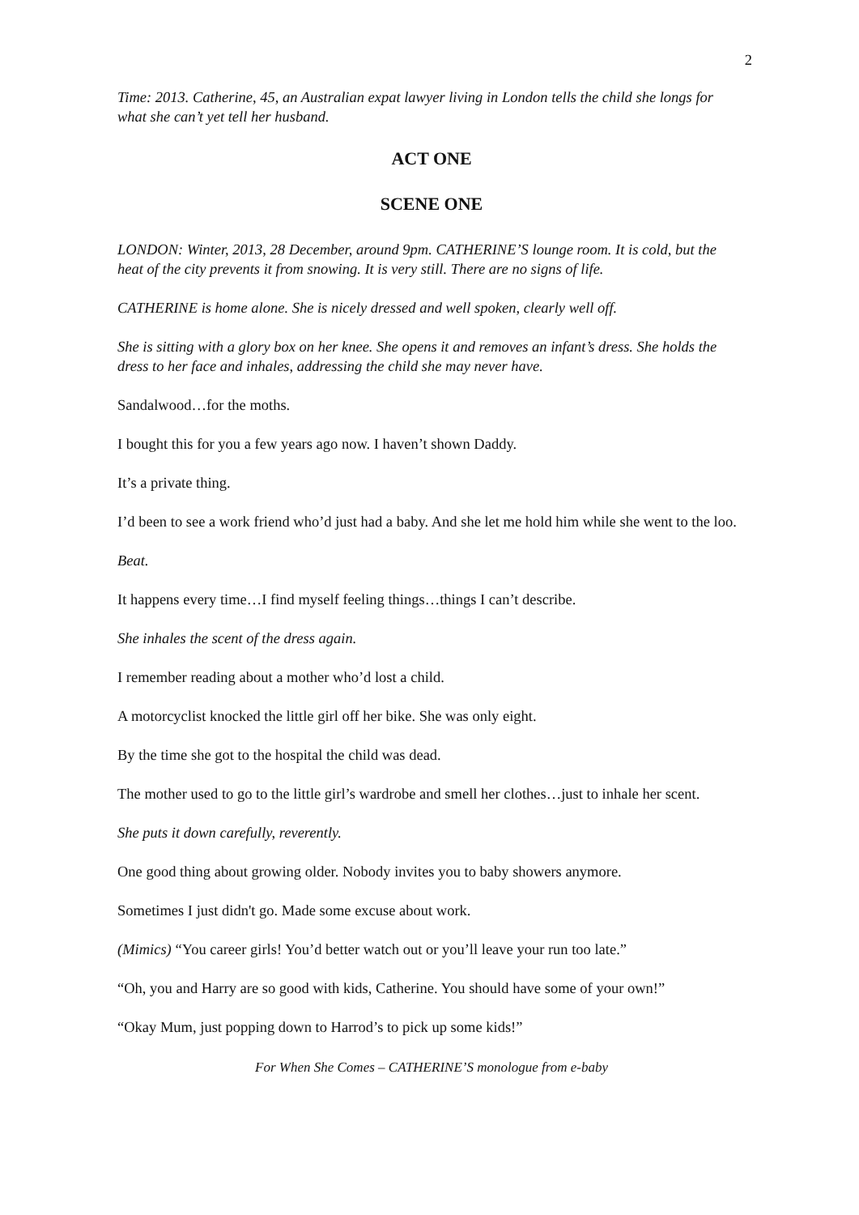2
Time: 2013. Catherine, 45, an Australian expat lawyer living in London tells the child she longs for what she can’t yet tell her husband.
ACT ONE
SCENE ONE
LONDON: Winter, 2013, 28 December, around 9pm. CATHERINE’S lounge room. It is cold, but the heat of the city prevents it from snowing. It is very still. There are no signs of life.
CATHERINE is home alone. She is nicely dressed and well spoken, clearly well off.
She is sitting with a glory box on her knee. She opens it and removes an infant’s dress. She holds the dress to her face and inhales, addressing the child she may never have.
Sandalwood…for the moths.
I bought this for you a few years ago now. I haven’t shown Daddy.
It’s a private thing.
I’d been to see a work friend who’d just had a baby. And she let me hold him while she went to the loo.
Beat.
It happens every time…I find myself feeling things…things I can’t describe.
She inhales the scent of the dress again.
I remember reading about a mother who’d lost a child.
A motorcyclist knocked the little girl off her bike. She was only eight.
By the time she got to the hospital the child was dead.
The mother used to go to the little girl’s wardrobe and smell her clothes…just to inhale her scent.
She puts it down carefully, reverently.
One good thing about growing older. Nobody invites you to baby showers anymore.
Sometimes I just didn't go. Made some excuse about work.
(Mimics) “You career girls! You’d better watch out or you’ll leave your run too late.”
“Oh, you and Harry are so good with kids, Catherine. You should have some of your own!”
“Okay Mum, just popping down to Harrod’s to pick up some kids!”
For When She Comes – CATHERINE’S monologue from e-baby